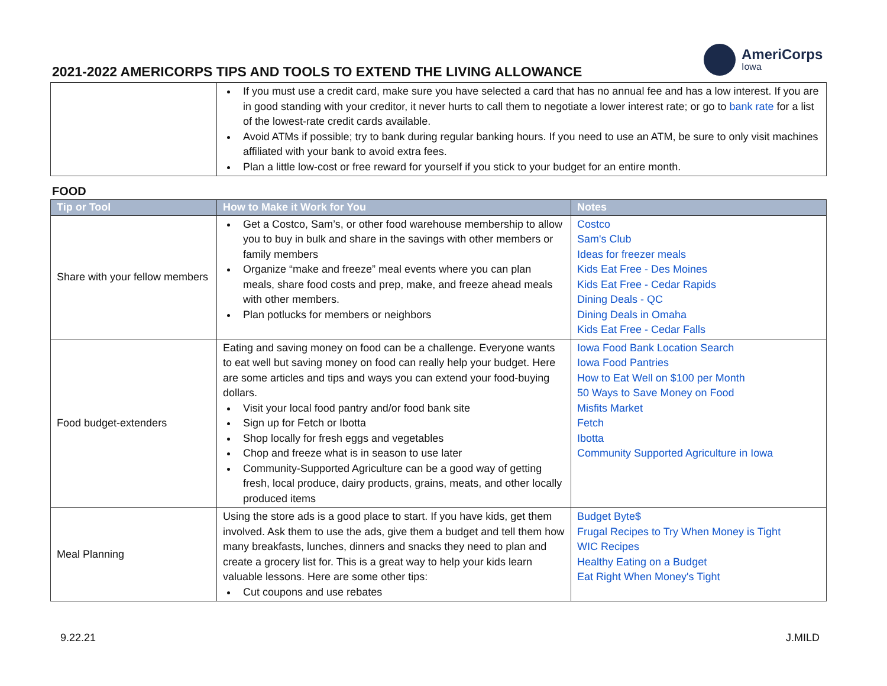2021-2022 AMERICORPS TIPS AND TOOLS TO EXTEND THE LIVING ALLOWANCE
AmeriCorps
Iowa
| | If you must use a credit card, make sure you have selected a card that has no annual fee and has a low interest. If you are in good standing with your creditor, it never hurts to call them to negotiate a lower interest rate; or go to bank rate for a list of the lowest-rate credit cards available. Avoid ATMs if possible; try to bank during regular banking hours. If you need to use an ATM, be sure to only visit machines affiliated with your bank to avoid extra fees. Plan a little low-cost or free reward for yourself if you stick to your budget for an entire month. |
FOOD
| Tip or Tool | How to Make it Work for You | Notes |
| --- | --- | --- |
| Share with your fellow members | Get a Costco, Sam’s, or other food warehouse membership to allow you to buy in bulk and share in the savings with other members or family members Organize “make and freeze” meal events where you can plan meals, share food costs and prep, make, and freeze ahead meals with other members. Plan potlucks for members or neighbors | Costco Sam's Club Ideas for freezer meals Kids Eat Free - Des Moines Kids Eat Free - Cedar Rapids Dining Deals - QC Dining Deals in Omaha Kids Eat Free - Cedar Falls |
| Food budget-extenders | Eating and saving money on food can be a challenge. Everyone wants to eat well but saving money on food can really help your budget. Here are some articles and tips and ways you can extend your food-buying dollars. Visit your local food pantry and/or food bank site Sign up for Fetch or Ibotta Shop locally for fresh eggs and vegetables Chop and freeze what is in season to use later Community-Supported Agriculture can be a good way of getting fresh, local produce, dairy products, grains, meats, and other locally produced items | Iowa Food Bank Location Search Iowa Food Pantries How to Eat Well on $100 per Month 50 Ways to Save Money on Food Misfits Market Fetch Ibotta Community Supported Agriculture in Iowa |
| Meal Planning | Using the store ads is a good place to start. If you have kids, get them involved. Ask them to use the ads, give them a budget and tell them how many breakfasts, lunches, dinners and snacks they need to plan and create a grocery list for. This is a great way to help your kids learn valuable lessons. Here are some other tips: Cut coupons and use rebates | Budget Byte$ Frugal Recipes to Try When Money is Tight WIC Recipes Healthy Eating on a Budget Eat Right When Money's Tight |
9.22.21 J.MILD